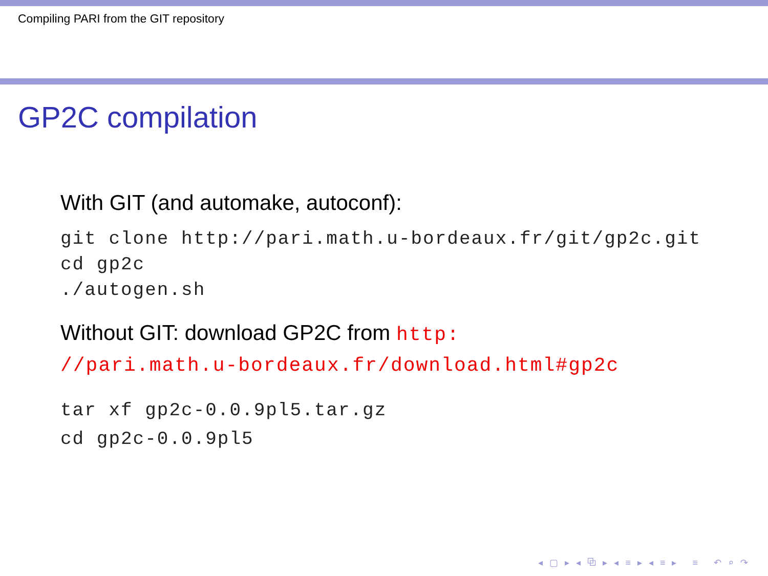Compiling PARI from the GIT repository
GP2C compilation
With GIT (and automake, autoconf):
git clone http://pari.math.u-bordeaux.fr/git/gp2c.git
cd gp2c
./autogen.sh
Without GIT: download GP2C from http:
//pari.math.u-bordeaux.fr/download.html#gp2c
tar xf gp2c-0.0.9pl5.tar.gz
cd gp2c-0.0.9pl5
◂ ▢ ▸ ◂ ⧉ ▸ ◂ ≡ ▸ ◂ ≡ ▸ ≡ ↶ ⌕ ↷